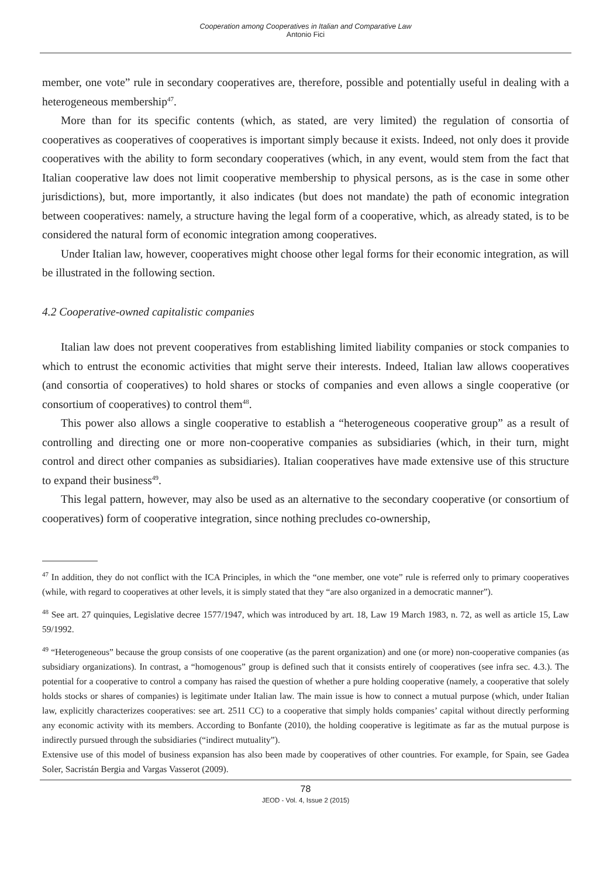Cooperation among Cooperatives in Italian and Comparative Law
Antonio Fici
member, one vote” rule in secondary cooperatives are, therefore, possible and potentially useful in dealing with a heterogeneous membership<sup>47</sup>.
More than for its specific contents (which, as stated, are very limited) the regulation of consortia of cooperatives as cooperatives of cooperatives is important simply because it exists. Indeed, not only does it provide cooperatives with the ability to form secondary cooperatives (which, in any event, would stem from the fact that Italian cooperative law does not limit cooperative membership to physical persons, as is the case in some other jurisdictions), but, more importantly, it also indicates (but does not mandate) the path of economic integration between cooperatives: namely, a structure having the legal form of a cooperative, which, as already stated, is to be considered the natural form of economic integration among cooperatives.
Under Italian law, however, cooperatives might choose other legal forms for their economic integration, as will be illustrated in the following section.
4.2 Cooperative-owned capitalistic companies
Italian law does not prevent cooperatives from establishing limited liability companies or stock companies to which to entrust the economic activities that might serve their interests. Indeed, Italian law allows cooperatives (and consortia of cooperatives) to hold shares or stocks of companies and even allows a single cooperative (or consortium of cooperatives) to control them<sup>48</sup>.
This power also allows a single cooperative to establish a “heterogeneous cooperative group” as a result of controlling and directing one or more non-cooperative companies as subsidiaries (which, in their turn, might control and direct other companies as subsidiaries). Italian cooperatives have made extensive use of this structure to expand their business<sup>49</sup>.
This legal pattern, however, may also be used as an alternative to the secondary cooperative (or consortium of cooperatives) form of cooperative integration, since nothing precludes co-ownership,
<sup>47</sup> In addition, they do not conflict with the ICA Principles, in which the “one member, one vote” rule is referred only to primary cooperatives (while, with regard to cooperatives at other levels, it is simply stated that they “are also organized in a democratic manner”).
<sup>48</sup> See art. 27 quinquies, Legislative decree 1577/1947, which was introduced by art. 18, Law 19 March 1983, n. 72, as well as article 15, Law 59/1992.
<sup>49</sup> “Heterogeneous” because the group consists of one cooperative (as the parent organization) and one (or more) non-cooperative companies (as subsidiary organizations). In contrast, a “homogenous” group is defined such that it consists entirely of cooperatives (see infra sec. 4.3.). The potential for a cooperative to control a company has raised the question of whether a pure holding cooperative (namely, a cooperative that solely holds stocks or shares of companies) is legitimate under Italian law. The main issue is how to connect a mutual purpose (which, under Italian law, explicitly characterizes cooperatives: see art. 2511 CC) to a cooperative that simply holds companies’ capital without directly performing any economic activity with its members. According to Bonfante (2010), the holding cooperative is legitimate as far as the mutual purpose is indirectly pursued through the subsidiaries (“indirect mutuality”).
Extensive use of this model of business expansion has also been made by cooperatives of other countries. For example, for Spain, see Gadea Soler, Sacristán Bergia and Vargas Vasserot (2009).
78
JEOD - Vol. 4, Issue 2 (2015)